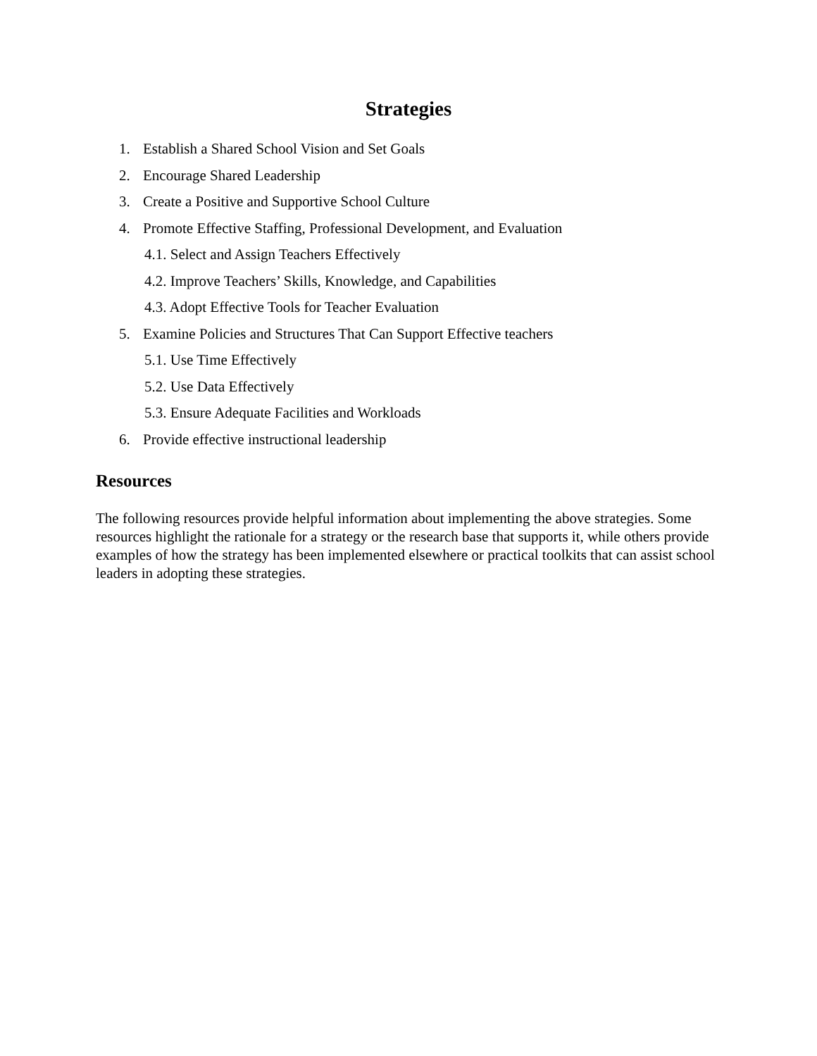Strategies
1. Establish a Shared School Vision and Set Goals
2. Encourage Shared Leadership
3. Create a Positive and Supportive School Culture
4. Promote Effective Staffing, Professional Development, and Evaluation
4.1. Select and Assign Teachers Effectively
4.2. Improve Teachers’ Skills, Knowledge, and Capabilities
4.3. Adopt Effective Tools for Teacher Evaluation
5. Examine Policies and Structures That Can Support Effective teachers
5.1. Use Time Effectively
5.2. Use Data Effectively
5.3. Ensure Adequate Facilities and Workloads
6. Provide effective instructional leadership
Resources
The following resources provide helpful information about implementing the above strategies. Some resources highlight the rationale for a strategy or the research base that supports it, while others provide examples of how the strategy has been implemented elsewhere or practical toolkits that can assist school leaders in adopting these strategies.